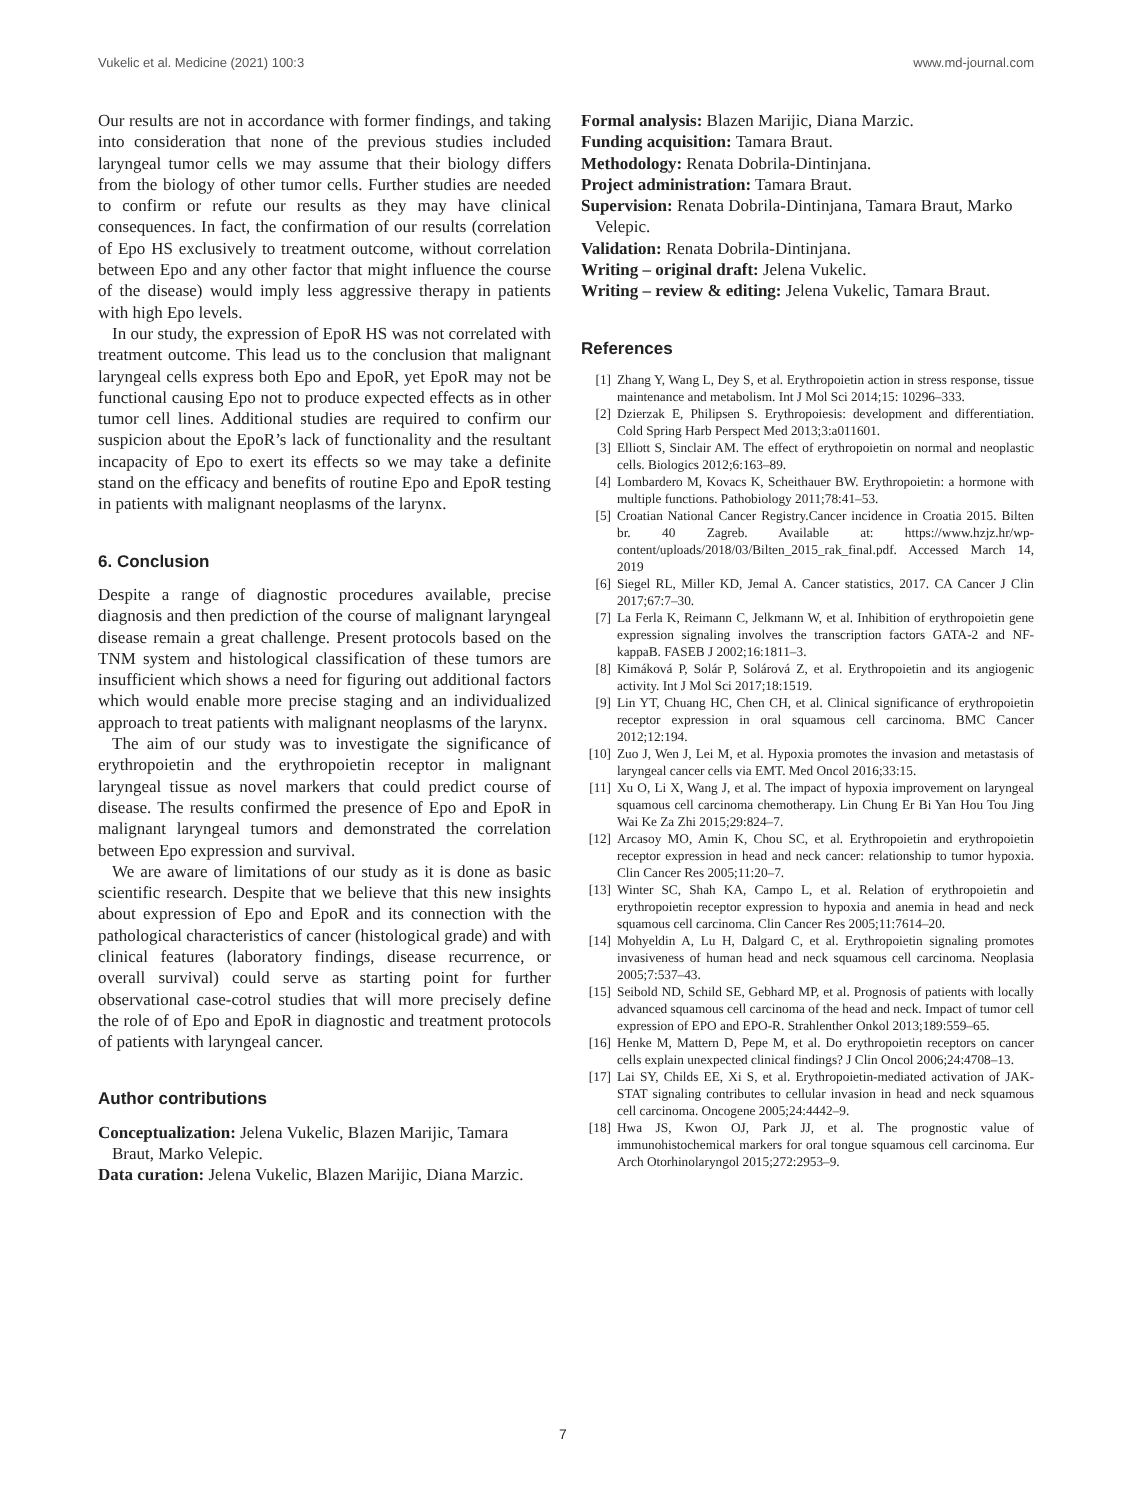Vukelic et al. Medicine (2021) 100:3 www.md-journal.com
Our results are not in accordance with former findings, and taking into consideration that none of the previous studies included laryngeal tumor cells we may assume that their biology differs from the biology of other tumor cells. Further studies are needed to confirm or refute our results as they may have clinical consequences. In fact, the confirmation of our results (correlation of Epo HS exclusively to treatment outcome, without correlation between Epo and any other factor that might influence the course of the disease) would imply less aggressive therapy in patients with high Epo levels.
In our study, the expression of EpoR HS was not correlated with treatment outcome. This lead us to the conclusion that malignant laryngeal cells express both Epo and EpoR, yet EpoR may not be functional causing Epo not to produce expected effects as in other tumor cell lines. Additional studies are required to confirm our suspicion about the EpoR’s lack of functionality and the resultant incapacity of Epo to exert its effects so we may take a definite stand on the efficacy and benefits of routine Epo and EpoR testing in patients with malignant neoplasms of the larynx.
6. Conclusion
Despite a range of diagnostic procedures available, precise diagnosis and then prediction of the course of malignant laryngeal disease remain a great challenge. Present protocols based on the TNM system and histological classification of these tumors are insufficient which shows a need for figuring out additional factors which would enable more precise staging and an individualized approach to treat patients with malignant neoplasms of the larynx.
The aim of our study was to investigate the significance of erythropoietin and the erythropoietin receptor in malignant laryngeal tissue as novel markers that could predict course of disease. The results confirmed the presence of Epo and EpoR in malignant laryngeal tumors and demonstrated the correlation between Epo expression and survival.
We are aware of limitations of our study as it is done as basic scientific research. Despite that we believe that this new insights about expression of Epo and EpoR and its connection with the pathological characteristics of cancer (histological grade) and with clinical features (laboratory findings, disease recurrence, or overall survival) could serve as starting point for further observational case-cotrol studies that will more precisely define the role of of Epo and EpoR in diagnostic and treatment protocols of patients with laryngeal cancer.
Author contributions
Conceptualization: Jelena Vukelic, Blazen Marijic, Tamara Braut, Marko Velepic.
Data curation: Jelena Vukelic, Blazen Marijic, Diana Marzic.
Formal analysis: Blazen Marijic, Diana Marzic.
Funding acquisition: Tamara Braut.
Methodology: Renata Dobrila-Dintinjana.
Project administration: Tamara Braut.
Supervision: Renata Dobrila-Dintinjana, Tamara Braut, Marko Velepic.
Validation: Renata Dobrila-Dintinjana.
Writing – original draft: Jelena Vukelic.
Writing – review & editing: Jelena Vukelic, Tamara Braut.
References
[1] Zhang Y, Wang L, Dey S, et al. Erythropoietin action in stress response, tissue maintenance and metabolism. Int J Mol Sci 2014;15: 10296–333.
[2] Dzierzak E, Philipsen S. Erythropoiesis: development and differentiation. Cold Spring Harb Perspect Med 2013;3:a011601.
[3] Elliott S, Sinclair AM. The effect of erythropoietin on normal and neoplastic cells. Biologics 2012;6:163–89.
[4] Lombardero M, Kovacs K, Scheithauer BW. Erythropoietin: a hormone with multiple functions. Pathobiology 2011;78:41–53.
[5] Croatian National Cancer Registry.Cancer incidence in Croatia 2015. Bilten br. 40 Zagreb. Available at: https://www.hzjz.hr/wp-content/uploads/2018/03/Bilten_2015_rak_final.pdf. Accessed March 14, 2019
[6] Siegel RL, Miller KD, Jemal A. Cancer statistics, 2017. CA Cancer J Clin 2017;67:7–30.
[7] La Ferla K, Reimann C, Jelkmann W, et al. Inhibition of erythropoietin gene expression signaling involves the transcription factors GATA-2 and NF-kappaB. FASEB J 2002;16:1811–3.
[8] Kimáková P, Solár P, Solárová Z, et al. Erythropoietin and its angiogenic activity. Int J Mol Sci 2017;18:1519.
[9] Lin YT, Chuang HC, Chen CH, et al. Clinical significance of erythropoietin receptor expression in oral squamous cell carcinoma. BMC Cancer 2012;12:194.
[10] Zuo J, Wen J, Lei M, et al. Hypoxia promotes the invasion and metastasis of laryngeal cancer cells via EMT. Med Oncol 2016;33:15.
[11] Xu O, Li X, Wang J, et al. The impact of hypoxia improvement on laryngeal squamous cell carcinoma chemotherapy. Lin Chung Er Bi Yan Hou Tou Jing Wai Ke Za Zhi 2015;29:824–7.
[12] Arcasoy MO, Amin K, Chou SC, et al. Erythropoietin and erythropoietin receptor expression in head and neck cancer: relationship to tumor hypoxia. Clin Cancer Res 2005;11:20–7.
[13] Winter SC, Shah KA, Campo L, et al. Relation of erythropoietin and erythropoietin receptor expression to hypoxia and anemia in head and neck squamous cell carcinoma. Clin Cancer Res 2005;11:7614–20.
[14] Mohyeldin A, Lu H, Dalgard C, et al. Erythropoietin signaling promotes invasiveness of human head and neck squamous cell carcinoma. Neoplasia 2005;7:537–43.
[15] Seibold ND, Schild SE, Gebhard MP, et al. Prognosis of patients with locally advanced squamous cell carcinoma of the head and neck. Impact of tumor cell expression of EPO and EPO-R. Strahlenther Onkol 2013;189:559–65.
[16] Henke M, Mattern D, Pepe M, et al. Do erythropoietin receptors on cancer cells explain unexpected clinical findings? J Clin Oncol 2006;24:4708–13.
[17] Lai SY, Childs EE, Xi S, et al. Erythropoietin-mediated activation of JAK-STAT signaling contributes to cellular invasion in head and neck squamous cell carcinoma. Oncogene 2005;24:4442–9.
[18] Hwa JS, Kwon OJ, Park JJ, et al. The prognostic value of immunohistochemical markers for oral tongue squamous cell carcinoma. Eur Arch Otorhinolaryngol 2015;272:2953–9.
7